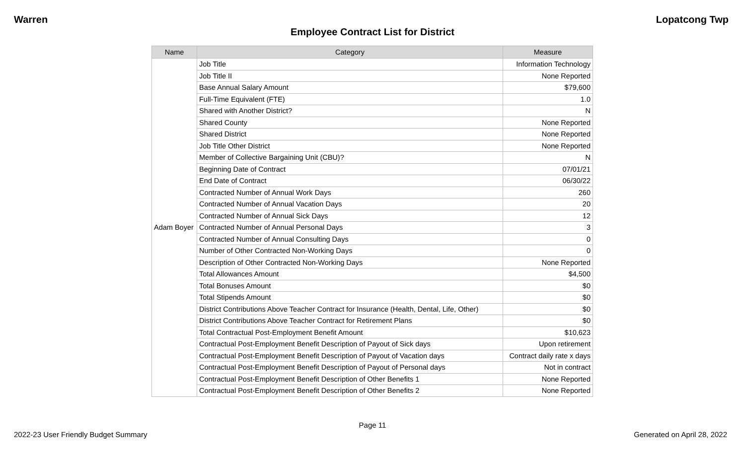Warren Lopatcong Twp
Employee Contract List for District
| Name | Category | Measure |
| --- | --- | --- |
| Adam Boyer | Job Title | Information Technology |
| | Job Title II | None Reported |
| | Base Annual Salary Amount | $79,600 |
| | Full-Time Equivalent (FTE) | 1.0 |
| | Shared with Another District? | N |
| | Shared County | None Reported |
| | Shared District | None Reported |
| | Job Title Other District | None Reported |
| | Member of Collective Bargaining Unit (CBU)? | N |
| | Beginning Date of Contract | 07/01/21 |
| | End Date of Contract | 06/30/22 |
| | Contracted Number of Annual Work Days | 260 |
| | Contracted Number of Annual Vacation Days | 20 |
| | Contracted Number of Annual Sick Days | 12 |
| | Contracted Number of Annual Personal Days | 3 |
| | Contracted Number of Annual Consulting Days | 0 |
| | Number of Other Contracted Non-Working Days | 0 |
| | Description of Other Contracted Non-Working Days | None Reported |
| | Total Allowances Amount | $4,500 |
| | Total Bonuses Amount | $0 |
| | Total Stipends Amount | $0 |
| | District Contributions Above Teacher Contract for Insurance (Health, Dental, Life, Other) | $0 |
| | District Contributions Above Teacher Contract for Retirement Plans | $0 |
| | Total Contractual Post-Employment Benefit Amount | $10,623 |
| | Contractual Post-Employment Benefit Description of Payout of Sick days | Upon retirement |
| | Contractual Post-Employment Benefit Description of Payout of Vacation days | Contract daily rate x days |
| | Contractual Post-Employment Benefit Description of Payout of Personal days | Not in contract |
| | Contractual Post-Employment Benefit Description of Other Benefits 1 | None Reported |
| | Contractual Post-Employment Benefit Description of Other Benefits 2 | None Reported |
Page 11
2022-23 User Friendly Budget Summary Generated on April 28, 2022